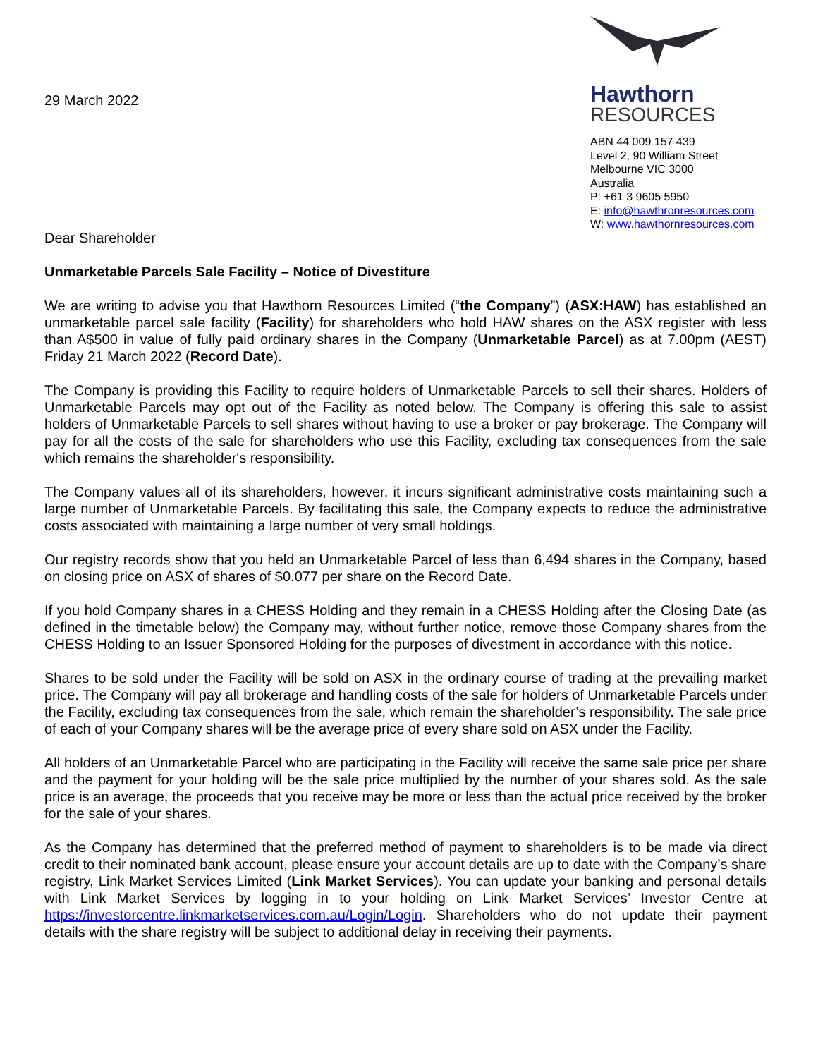29 March 2022
Hawthorn
RESOURCES
ABN 44 009 157 439
Level 2, 90 William Street
Melbourne VIC 3000
Australia
P: +61 3 9605 5950
E: info@hawthronresources.com
W: www.hawthornresources.com
Dear Shareholder
Unmarketable Parcels Sale Facility – Notice of Divestiture
We are writing to advise you that Hawthorn Resources Limited (“the Company”) (ASX:HAW) has established an unmarketable parcel sale facility (Facility) for shareholders who hold HAW shares on the ASX register with less than A$500 in value of fully paid ordinary shares in the Company (Unmarketable Parcel) as at 7.00pm (AEST) Friday 21 March 2022 (Record Date).
The Company is providing this Facility to require holders of Unmarketable Parcels to sell their shares. Holders of Unmarketable Parcels may opt out of the Facility as noted below. The Company is offering this sale to assist holders of Unmarketable Parcels to sell shares without having to use a broker or pay brokerage. The Company will pay for all the costs of the sale for shareholders who use this Facility, excluding tax consequences from the sale which remains the shareholder's responsibility.
The Company values all of its shareholders, however, it incurs significant administrative costs maintaining such a large number of Unmarketable Parcels. By facilitating this sale, the Company expects to reduce the administrative costs associated with maintaining a large number of very small holdings.
Our registry records show that you held an Unmarketable Parcel of less than 6,494 shares in the Company, based on closing price on ASX of shares of $0.077 per share on the Record Date.
If you hold Company shares in a CHESS Holding and they remain in a CHESS Holding after the Closing Date (as defined in the timetable below) the Company may, without further notice, remove those Company shares from the CHESS Holding to an Issuer Sponsored Holding for the purposes of divestment in accordance with this notice.
Shares to be sold under the Facility will be sold on ASX in the ordinary course of trading at the prevailing market price. The Company will pay all brokerage and handling costs of the sale for holders of Unmarketable Parcels under the Facility, excluding tax consequences from the sale, which remain the shareholder’s responsibility. The sale price of each of your Company shares will be the average price of every share sold on ASX under the Facility.
All holders of an Unmarketable Parcel who are participating in the Facility will receive the same sale price per share and the payment for your holding will be the sale price multiplied by the number of your shares sold. As the sale price is an average, the proceeds that you receive may be more or less than the actual price received by the broker for the sale of your shares.
As the Company has determined that the preferred method of payment to shareholders is to be made via direct credit to their nominated bank account, please ensure your account details are up to date with the Company’s share registry, Link Market Services Limited (Link Market Services). You can update your banking and personal details with Link Market Services by logging in to your holding on Link Market Services’ Investor Centre at https://investorcentre.linkmarketservices.com.au/Login/Login. Shareholders who do not update their payment details with the share registry will be subject to additional delay in receiving their payments.